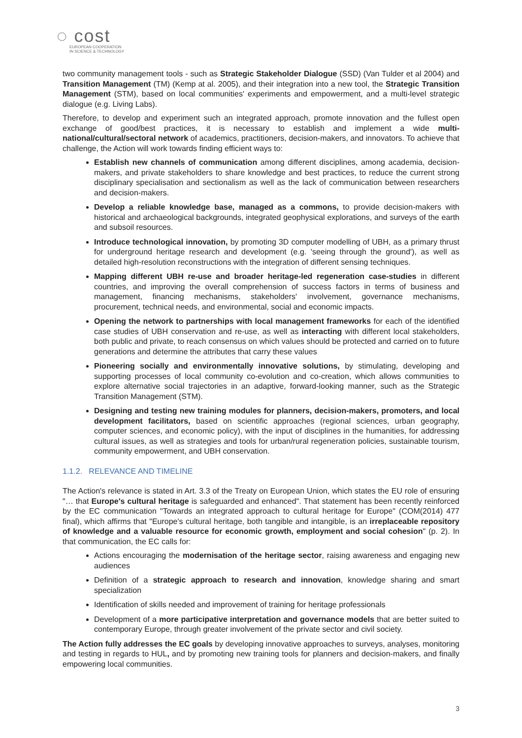◌ cost
EUROPEAN COOPERATION
IN SCIENCE & TECHNOLOGY
two community management tools - such as Strategic Stakeholder Dialogue (SSD) (Van Tulder et al 2004) and Transition Management (TM) (Kemp at al. 2005), and their integration into a new tool, the Strategic Transition Management (STM), based on local communities' experiments and empowerment, and a multi-level strategic dialogue (e.g. Living Labs).
Therefore, to develop and experiment such an integrated approach, promote innovation and the fullest open exchange of good/best practices, it is necessary to establish and implement a wide multi-national/cultural/sectoral network of academics, practitioners, decision-makers, and innovators. To achieve that challenge, the Action will work towards finding efficient ways to:
Establish new channels of communication among different disciplines, among academia, decision-makers, and private stakeholders to share knowledge and best practices, to reduce the current strong disciplinary specialisation and sectionalism as well as the lack of communication between researchers and decision-makers.
Develop a reliable knowledge base, managed as a commons, to provide decision-makers with historical and archaeological backgrounds, integrated geophysical explorations, and surveys of the earth and subsoil resources.
Introduce technological innovation, by promoting 3D computer modelling of UBH, as a primary thrust for underground heritage research and development (e.g. 'seeing through the ground'), as well as detailed high-resolution reconstructions with the integration of different sensing techniques.
Mapping different UBH re-use and broader heritage-led regeneration case-studies in different countries, and improving the overall comprehension of success factors in terms of business and management, financing mechanisms, stakeholders' involvement, governance mechanisms, procurement, technical needs, and environmental, social and economic impacts.
Opening the network to partnerships with local management frameworks for each of the identified case studies of UBH conservation and re-use, as well as interacting with different local stakeholders, both public and private, to reach consensus on which values should be protected and carried on to future generations and determine the attributes that carry these values
Pioneering socially and environmentally innovative solutions, by stimulating, developing and supporting processes of local community co-evolution and co-creation, which allows communities to explore alternative social trajectories in an adaptive, forward-looking manner, such as the Strategic Transition Management (STM).
Designing and testing new training modules for planners, decision-makers, promoters, and local development facilitators, based on scientific approaches (regional sciences, urban geography, computer sciences, and economic policy), with the input of disciplines in the humanities, for addressing cultural issues, as well as strategies and tools for urban/rural regeneration policies, sustainable tourism, community empowerment, and UBH conservation.
1.1.2. RELEVANCE AND TIMELINE
The Action's relevance is stated in Art. 3.3 of the Treaty on European Union, which states the EU role of ensuring "… that Europe's cultural heritage is safeguarded and enhanced". That statement has been recently reinforced by the EC communication "Towards an integrated approach to cultural heritage for Europe" (COM(2014) 477 final), which affirms that "Europe's cultural heritage, both tangible and intangible, is an irreplaceable repository of knowledge and a valuable resource for economic growth, employment and social cohesion" (p. 2). In that communication, the EC calls for:
Actions encouraging the modernisation of the heritage sector, raising awareness and engaging new audiences
Definition of a strategic approach to research and innovation, knowledge sharing and smart specialization
Identification of skills needed and improvement of training for heritage professionals
Development of a more participative interpretation and governance models that are better suited to contemporary Europe, through greater involvement of the private sector and civil society.
The Action fully addresses the EC goals by developing innovative approaches to surveys, analyses, monitoring and testing in regards to HUL, and by promoting new training tools for planners and decision-makers, and finally empowering local communities.
3